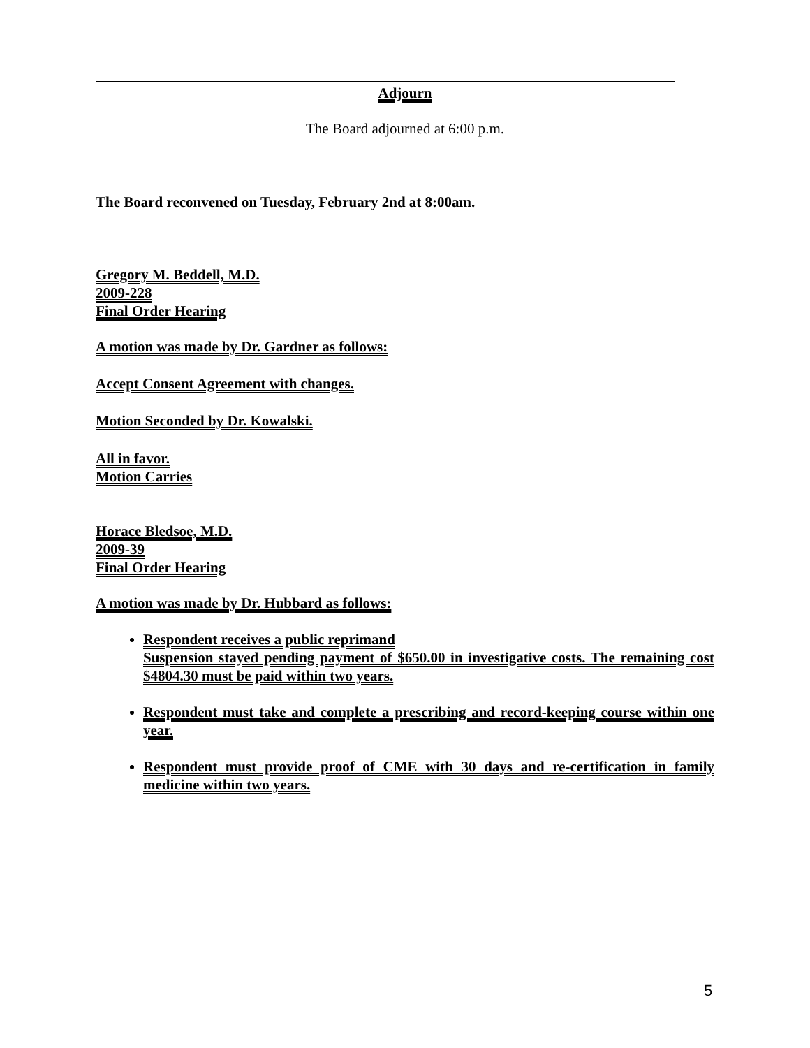Adjourn
The Board adjourned at 6:00 p.m.
The Board reconvened on Tuesday, February 2nd at 8:00am.
Gregory M. Beddell, M.D.
2009-228
Final Order Hearing
A motion was made by Dr. Gardner as follows:
Accept Consent Agreement with changes.
Motion Seconded by Dr. Kowalski.
All in favor.
Motion Carries
Horace Bledsoe, M.D.
2009-39
Final Order Hearing
A motion was made by Dr. Hubbard as follows:
Respondent receives a public reprimand
Suspension stayed pending payment of $650.00 in investigative costs. The remaining cost $4804.30 must be paid within two years.
Respondent must take and complete a prescribing and record-keeping course within one year.
Respondent must provide proof of CME with 30 days and re-certification in family medicine within two years.
5